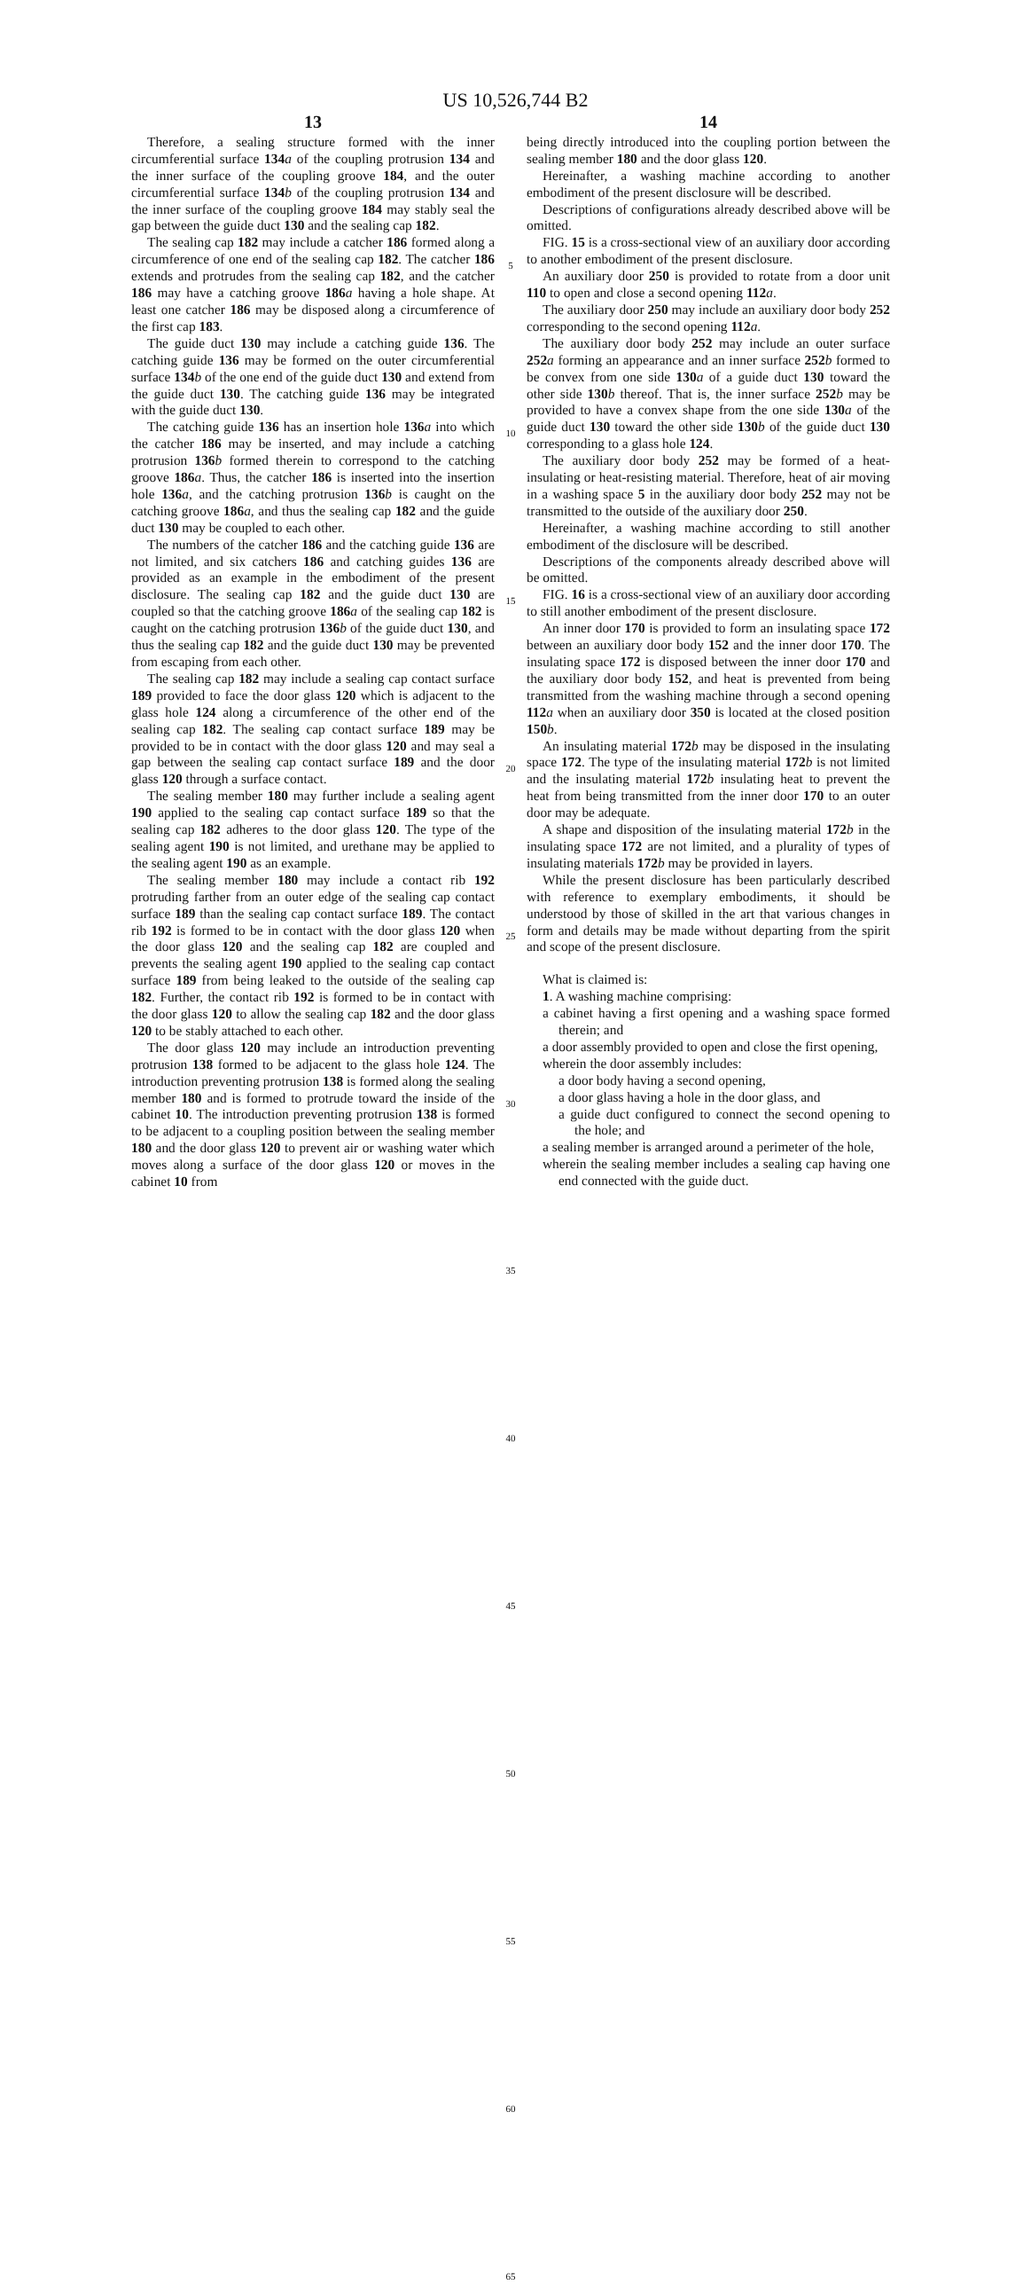US 10,526,744 B2
13
Therefore, a sealing structure formed with the inner circumferential surface 134 a of the coupling protrusion 134 and the inner surface of the coupling groove 184, and the outer circumferential surface 134 b of the coupling protrusion 134 and the inner surface of the coupling groove 184 may stably seal the gap between the guide duct 130 and the sealing cap 182.
The sealing cap 182 may include a catcher 186 formed along a circumference of one end of the sealing cap 182. The catcher 186 extends and protrudes from the sealing cap 182, and the catcher 186 may have a catching groove 186 a having a hole shape. At least one catcher 186 may be disposed along a circumference of the first cap 183.
The guide duct 130 may include a catching guide 136. The catching guide 136 may be formed on the outer circumferential surface 134 b of the one end of the guide duct 130 and extend from the guide duct 130. The catching guide 136 may be integrated with the guide duct 130.
The catching guide 136 has an insertion hole 136 a into which the catcher 186 may be inserted, and may include a catching protrusion 136 b formed therein to correspond to the catching groove 186 a. Thus, the catcher 186 is inserted into the insertion hole 136 a, and the catching protrusion 136 b is caught on the catching groove 186 a, and thus the sealing cap 182 and the guide duct 130 may be coupled to each other.
The numbers of the catcher 186 and the catching guide 136 are not limited, and six catchers 186 and catching guides 136 are provided as an example in the embodiment of the present disclosure. The sealing cap 182 and the guide duct 130 are coupled so that the catching groove 186 a of the sealing cap 182 is caught on the catching protrusion 136 b of the guide duct 130, and thus the sealing cap 182 and the guide duct 130 may be prevented from escaping from each other.
The sealing cap 182 may include a sealing cap contact surface 189 provided to face the door glass 120 which is adjacent to the glass hole 124 along a circumference of the other end of the sealing cap 182. The sealing cap contact surface 189 may be provided to be in contact with the door glass 120 and may seal a gap between the sealing cap contact surface 189 and the door glass 120 through a surface contact.
The sealing member 180 may further include a sealing agent 190 applied to the sealing cap contact surface 189 so that the sealing cap 182 adheres to the door glass 120. The type of the sealing agent 190 is not limited, and urethane may be applied to the sealing agent 190 as an example.
The sealing member 180 may include a contact rib 192 protruding farther from an outer edge of the sealing cap contact surface 189 than the sealing cap contact surface 189. The contact rib 192 is formed to be in contact with the door glass 120 when the door glass 120 and the sealing cap 182 are coupled and prevents the sealing agent 190 applied to the sealing cap contact surface 189 from being leaked to the outside of the sealing cap 182. Further, the contact rib 192 is formed to be in contact with the door glass 120 to allow the sealing cap 182 and the door glass 120 to be stably attached to each other.
The door glass 120 may include an introduction preventing protrusion 138 formed to be adjacent to the glass hole 124. The introduction preventing protrusion 138 is formed along the sealing member 180 and is formed to protrude toward the inside of the cabinet 10. The introduction preventing protrusion 138 is formed to be adjacent to a coupling position between the sealing member 180 and the door glass 120 to prevent air or washing water which moves along a surface of the door glass 120 or moves in the cabinet 10 from
5
10
15
20
25
30
35
40
45
50
55
60
65
14
being directly introduced into the coupling portion between the sealing member 180 and the door glass 120.
Hereinafter, a washing machine according to another embodiment of the present disclosure will be described.
Descriptions of configurations already described above will be omitted.
FIG. 15 is a cross-sectional view of an auxiliary door according to another embodiment of the present disclosure.
An auxiliary door 250 is provided to rotate from a door unit 110 to open and close a second opening 112 a.
The auxiliary door 250 may include an auxiliary door body 252 corresponding to the second opening 112 a.
The auxiliary door body 252 may include an outer surface 252 a forming an appearance and an inner surface 252 b formed to be convex from one side 130 a of a guide duct 130 toward the other side 130 b thereof. That is, the inner surface 252 b may be provided to have a convex shape from the one side 130 a of the guide duct 130 toward the other side 130 b of the guide duct 130 corresponding to a glass hole 124.
The auxiliary door body 252 may be formed of a heat-insulating or heat-resisting material. Therefore, heat of air moving in a washing space 5 in the auxiliary door body 252 may not be transmitted to the outside of the auxiliary door 250.
Hereinafter, a washing machine according to still another embodiment of the disclosure will be described.
Descriptions of the components already described above will be omitted.
FIG. 16 is a cross-sectional view of an auxiliary door according to still another embodiment of the present disclosure.
An inner door 170 is provided to form an insulating space 172 between an auxiliary door body 152 and the inner door 170. The insulating space 172 is disposed between the inner door 170 and the auxiliary door body 152, and heat is prevented from being transmitted from the washing machine through a second opening 112 a when an auxiliary door 350 is located at the closed position 150 b.
An insulating material 172 b may be disposed in the insulating space 172. The type of the insulating material 172 b is not limited and the insulating material 172 b insulating heat to prevent the heat from being transmitted from the inner door 170 to an outer door may be adequate.
A shape and disposition of the insulating material 172 b in the insulating space 172 are not limited, and a plurality of types of insulating materials 172 b may be provided in layers.
While the present disclosure has been particularly described with reference to exemplary embodiments, it should be understood by those of skilled in the art that various changes in form and details may be made without departing from the spirit and scope of the present disclosure.
What is claimed is:
1. A washing machine comprising:
a cabinet having a first opening and a washing space formed therein; and
a door assembly provided to open and close the first opening,
wherein the door assembly includes:
a door body having a second opening,
a door glass having a hole in the door glass, and
a guide duct configured to connect the second opening to the hole; and
a sealing member is arranged around a perimeter of the hole,
wherein the sealing member includes a sealing cap having one end connected with the guide duct.